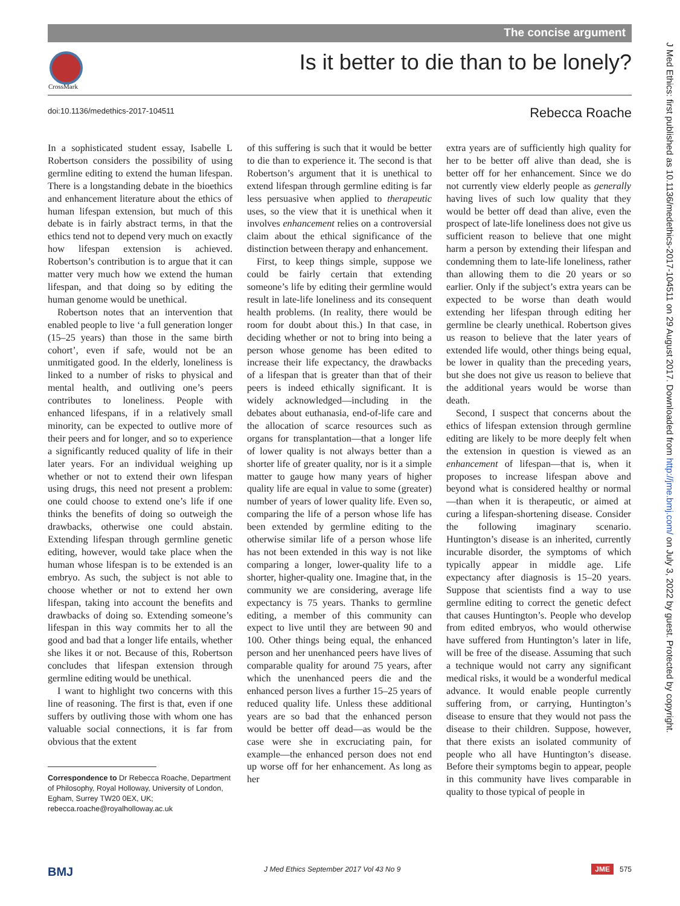The concise argument
CrossMark
Is it better to die than to be lonely?
doi:10.1136/medethics-2017-104511
Rebecca Roache
J Med Ethics: first published as 10.1136/medethics-2017-104511 on 29 August 2017. Downloaded from http://jme.bmj.com/ on July 3, 2022 by guest. Protected by copyright.
In a sophisticated student essay, Isabelle L Robertson considers the possibility of using germline editing to extend the human lifespan. There is a longstanding debate in the bioethics and enhancement literature about the ethics of human lifespan extension, but much of this debate is in fairly abstract terms, in that the ethics tend not to depend very much on exactly how lifespan extension is achieved. Robertson’s contribution is to argue that it can matter very much how we extend the human lifespan, and that doing so by editing the human genome would be unethical.
Robertson notes that an intervention that enabled people to live ‘a full generation longer (15–25 years) than those in the same birth cohort’, even if safe, would not be an unmitigated good. In the elderly, loneliness is linked to a number of risks to physical and mental health, and outliving one’s peers contributes to loneliness. People with enhanced lifespans, if in a relatively small minority, can be expected to outlive more of their peers and for longer, and so to experience a significantly reduced quality of life in their later years. For an individual weighing up whether or not to extend their own lifespan using drugs, this need not present a problem: one could choose to extend one’s life if one thinks the benefits of doing so outweigh the drawbacks, otherwise one could abstain. Extending lifespan through germline genetic editing, however, would take place when the human whose lifespan is to be extended is an embryo. As such, the subject is not able to choose whether or not to extend her own lifespan, taking into account the benefits and drawbacks of doing so. Extending someone’s lifespan in this way commits her to all the good and bad that a longer life entails, whether she likes it or not. Because of this, Robertson concludes that lifespan extension through germline editing would be unethical.
I want to highlight two concerns with this line of reasoning. The first is that, even if one suffers by outliving those with whom one has valuable social connections, it is far from obvious that the extent
Correspondence to Dr Rebecca Roache, Department of Philosophy, Royal Holloway, University of London, Egham, Surrey TW20 0EX, UK; rebecca.roache@royalholloway.ac.uk
of this suffering is such that it would be better to die than to experience it. The second is that Robertson’s argument that it is unethical to extend lifespan through germline editing is far less persuasive when applied to therapeutic uses, so the view that it is unethical when it involves enhancement relies on a controversial claim about the ethical significance of the distinction between therapy and enhancement.
First, to keep things simple, suppose we could be fairly certain that extending someone’s life by editing their germline would result in late-life loneliness and its consequent health problems. (In reality, there would be room for doubt about this.) In that case, in deciding whether or not to bring into being a person whose genome has been edited to increase their life expectancy, the drawbacks of a lifespan that is greater than that of their peers is indeed ethically significant. It is widely acknowledged—including in the debates about euthanasia, end-of-life care and the allocation of scarce resources such as organs for transplantation—that a longer life of lower quality is not always better than a shorter life of greater quality, nor is it a simple matter to gauge how many years of higher quality life are equal in value to some (greater) number of years of lower quality life. Even so, comparing the life of a person whose life has been extended by germline editing to the otherwise similar life of a person whose life has not been extended in this way is not like comparing a longer, lower-quality life to a shorter, higher-quality one. Imagine that, in the community we are considering, average life expectancy is 75 years. Thanks to germline editing, a member of this community can expect to live until they are between 90 and 100. Other things being equal, the enhanced person and her unenhanced peers have lives of comparable quality for around 75 years, after which the unenhanced peers die and the enhanced person lives a further 15–25 years of reduced quality life. Unless these additional years are so bad that the enhanced person would be better off dead—as would be the case were she in excruciating pain, for example—the enhanced person does not end up worse off for her enhancement. As long as her
extra years are of sufficiently high quality for her to be better off alive than dead, she is better off for her enhancement. Since we do not currently view elderly people as generally having lives of such low quality that they would be better off dead than alive, even the prospect of late-life loneliness does not give us sufficient reason to believe that one might harm a person by extending their lifespan and condemning them to late-life loneliness, rather than allowing them to die 20 years or so earlier. Only if the subject’s extra years can be expected to be worse than death would extending her lifespan through editing her germline be clearly unethical. Robertson gives us reason to believe that the later years of extended life would, other things being equal, be lower in quality than the preceding years, but she does not give us reason to believe that the additional years would be worse than death.
Second, I suspect that concerns about the ethics of lifespan extension through germline editing are likely to be more deeply felt when the extension in question is viewed as an enhancement of lifespan—that is, when it proposes to increase lifespan above and beyond what is considered healthy or normal—than when it is therapeutic, or aimed at curing a lifespan-shortening disease. Consider the following imaginary scenario. Huntington’s disease is an inherited, currently incurable disorder, the symptoms of which typically appear in middle age. Life expectancy after diagnosis is 15–20 years. Suppose that scientists find a way to use germline editing to correct the genetic defect that causes Huntington’s. People who develop from edited embryos, who would otherwise have suffered from Huntington’s later in life, will be free of the disease. Assuming that such a technique would not carry any significant medical risks, it would be a wonderful medical advance. It would enable people currently suffering from, or carrying, Huntington’s disease to ensure that they would not pass the disease to their children. Suppose, however, that there exists an isolated community of people who all have Huntington’s disease. Before their symptoms begin to appear, people in this community have lives comparable in quality to those typical of people in
BMJ J Med Ethics September 2017 Vol 43 No 9 JME 575